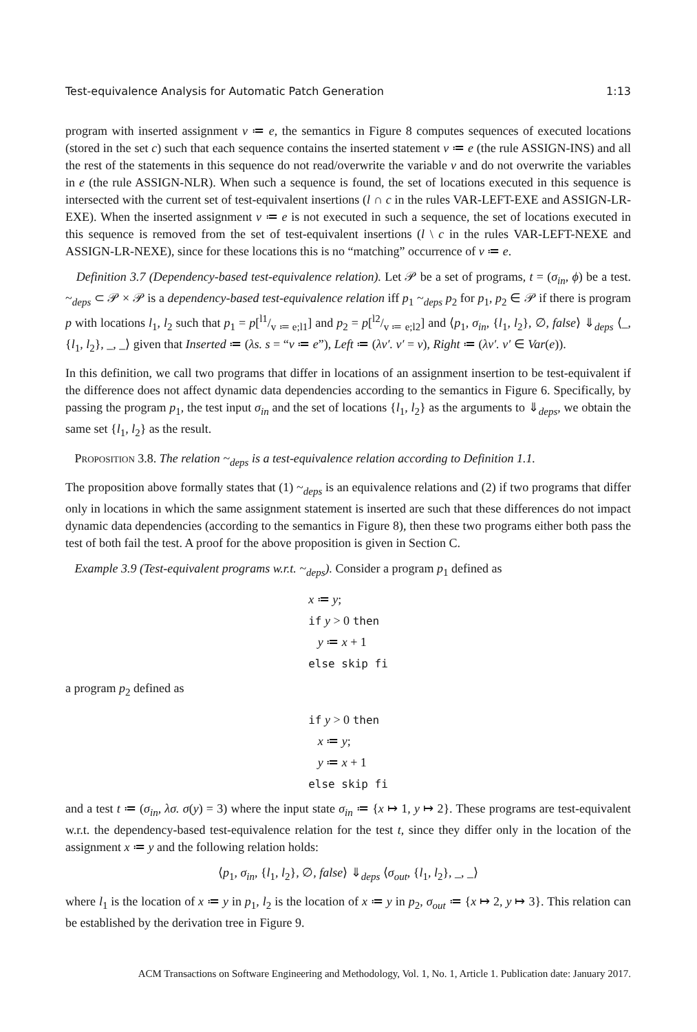Test-equivalence Analysis for Automatic Patch Generation 1:13
program with inserted assignment v ≔ e, the semantics in Figure 8 computes sequences of executed locations (stored in the set c) such that each sequence contains the inserted statement v ≔ e (the rule ASSIGN-INS) and all the rest of the statements in this sequence do not read/overwrite the variable v and do not overwrite the variables in e (the rule ASSIGN-NLR). When such a sequence is found, the set of locations executed in this sequence is intersected with the current set of test-equivalent insertions (l ∩ c in the rules VAR-LEFT-EXE and ASSIGN-LR-EXE). When the inserted assignment v ≔ e is not executed in such a sequence, the set of locations executed in this sequence is removed from the set of test-equivalent insertions (l \ c in the rules VAR-LEFT-NEXE and ASSIGN-LR-NEXE), since for these locations this is no “matching” occurrence of v ≔ e.
Definition 3.7 (Dependency-based test-equivalence relation). Let 𝒫 be a set of programs, t = (σ<sub>in</sub>, ϕ) be a test. ~<sub>deps</sub> ⊂ 𝒫 × 𝒫 is a dependency-based test-equivalence relation iff p<sub>1</sub> ~<sub>deps</sub> p<sub>2</sub> for p<sub>1</sub>, p<sub>2</sub> ∈ 𝒫 if there is program p with locations l<sub>1</sub>, l<sub>2</sub> such that p<sub>1</sub> = p[l1/v ≔ e;l1] and p<sub>2</sub> = p[l2/v ≔ e;l2] and ⟨p<sub>1</sub>, σ<sub>in</sub>, {l<sub>1</sub>, l<sub>2</sub>}, ∅, false⟩ ⇓<sub>deps</sub> ⟨_, {l<sub>1</sub>, l<sub>2</sub>}, _, _⟩ given that Inserted ≔ (λs. s = “v ≔ e”), Left ≔ (λv′. v′ = v), Right ≔ (λv′. v′ ∈ Var(e)).
In this definition, we call two programs that differ in locations of an assignment insertion to be test-equivalent if the difference does not affect dynamic data dependencies according to the semantics in Figure 6. Specifically, by passing the program p<sub>1</sub>, the test input σ<sub>in</sub> and the set of locations {l<sub>1</sub>, l<sub>2</sub>} as the arguments to ⇓<sub>deps</sub>, we obtain the same set {l<sub>1</sub>, l<sub>2</sub>} as the result.
Proposition 3.8. The relation ~<sub>deps</sub> is a test-equivalence relation according to Definition 1.1.
The proposition above formally states that (1) ~<sub>deps</sub> is an equivalence relations and (2) if two programs that differ only in locations in which the same assignment statement is inserted are such that these differences do not impact dynamic data dependencies (according to the semantics in Figure 8), then these two programs either both pass the test of both fail the test. A proof for the above proposition is given in Section C.
Example 3.9 (Test-equivalent programs w.r.t. ~<sub>deps</sub>). Consider a program p<sub>1</sub> defined as
x ≔ y;
if y > 0 then
y ≔ x + 1
else skip fi
a program p<sub>2</sub> defined as
if y > 0 then
x ≔ y;
y ≔ x + 1
else skip fi
and a test t ≔ (σ<sub>in</sub>, λσ. σ(y) = 3) where the input state σ<sub>in</sub> ≔ {x ↦ 1, y ↦ 2}. These programs are test-equivalent w.r.t. the dependency-based test-equivalence relation for the test t, since they differ only in the location of the assignment x ≔ y and the following relation holds:
⟨p<sub>1</sub>, σ<sub>in</sub>, {l<sub>1</sub>, l<sub>2</sub>}, ∅, false⟩ ⇓<sub>deps</sub> ⟨σ<sub>out</sub>, {l<sub>1</sub>, l<sub>2</sub>}, _, _⟩
where l<sub>1</sub> is the location of x ≔ y in p<sub>1</sub>, l<sub>2</sub> is the location of x ≔ y in p<sub>2</sub>, σ<sub>out</sub> ≔ {x ↦ 2, y ↦ 3}. This relation can be established by the derivation tree in Figure 9.
ACM Transactions on Software Engineering and Methodology, Vol. 1, No. 1, Article 1. Publication date: January 2017.